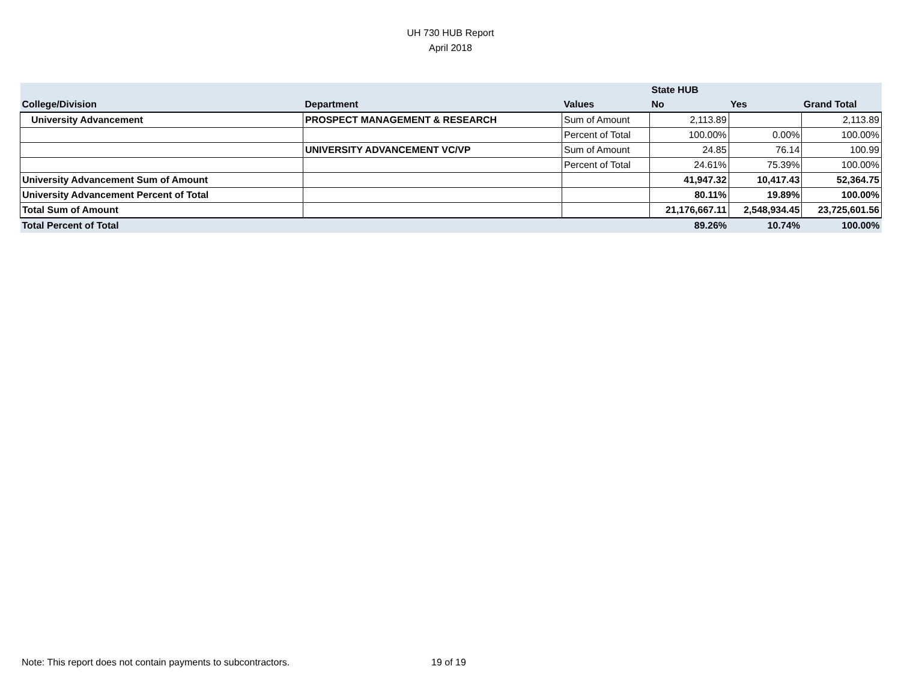UH 730 HUB Report
April 2018
| | | | State HUB | | |
| College/Division | Department | Values | No | Yes | Grand Total |
| University Advancement | PROSPECT MANAGEMENT & RESEARCH | Sum of Amount | 2,113.89 | | 2,113.89 |
| | | Percent of Total | 100.00% | 0.00% | 100.00% |
| | UNIVERSITY ADVANCEMENT VC/VP | Sum of Amount | 24.85 | 76.14 | 100.99 |
| | | Percent of Total | 24.61% | 75.39% | 100.00% |
| University Advancement Sum of Amount | | | 41,947.32 | 10,417.43 | 52,364.75 |
| University Advancement Percent of Total | | | 80.11% | 19.89% | 100.00% |
| Total Sum of Amount | | | 21,176,667.11 | 2,548,934.45 | 23,725,601.56 |
| Total Percent of Total | | | 89.26% | 10.74% | 100.00% |
Note: This report does not contain payments to subcontractors.
19 of 19